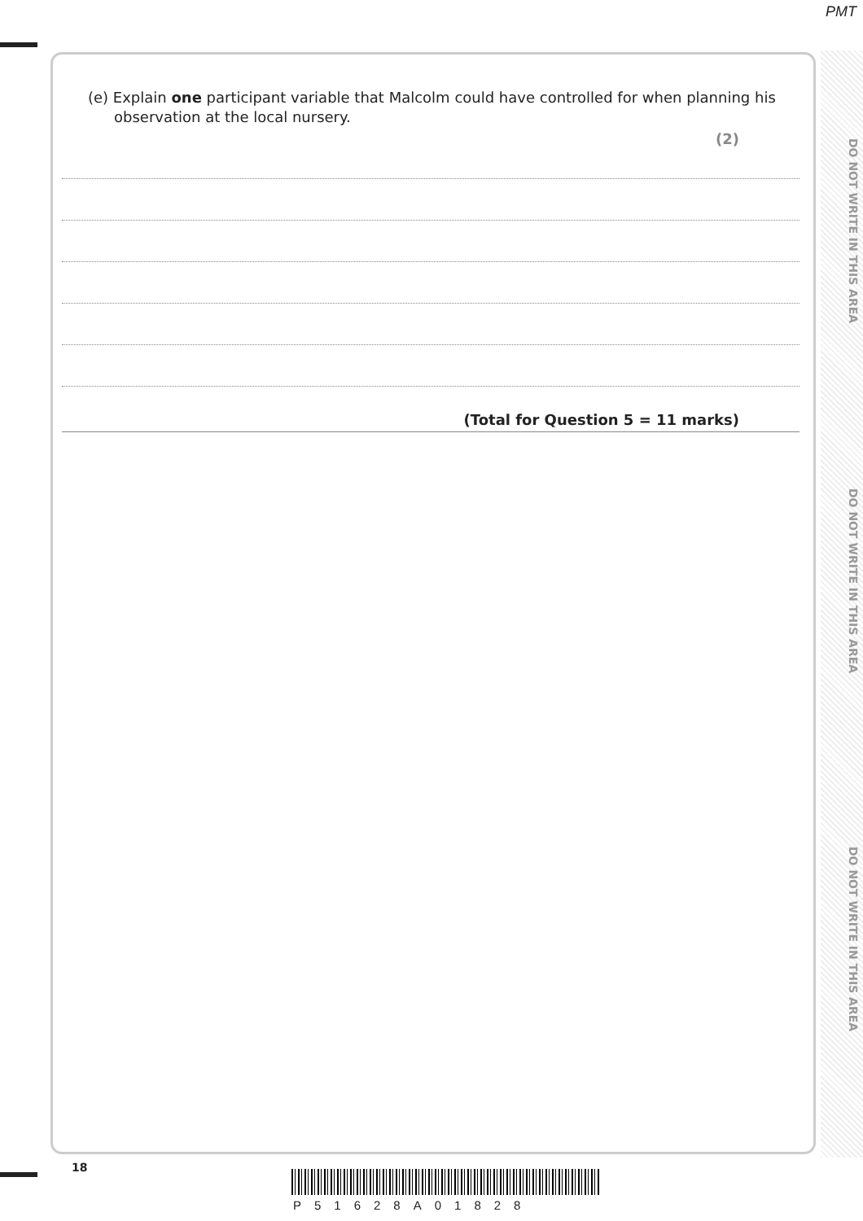PMT
DO NOT WRITE IN THIS AREA
DO NOT WRITE IN THIS AREA
DO NOT WRITE IN THIS AREA
(e) Explain one participant variable that Malcolm could have controlled for when planning his observation at the local nursery.
(2)
(Total for Question 5 = 11 marks)
18
P51628A01828